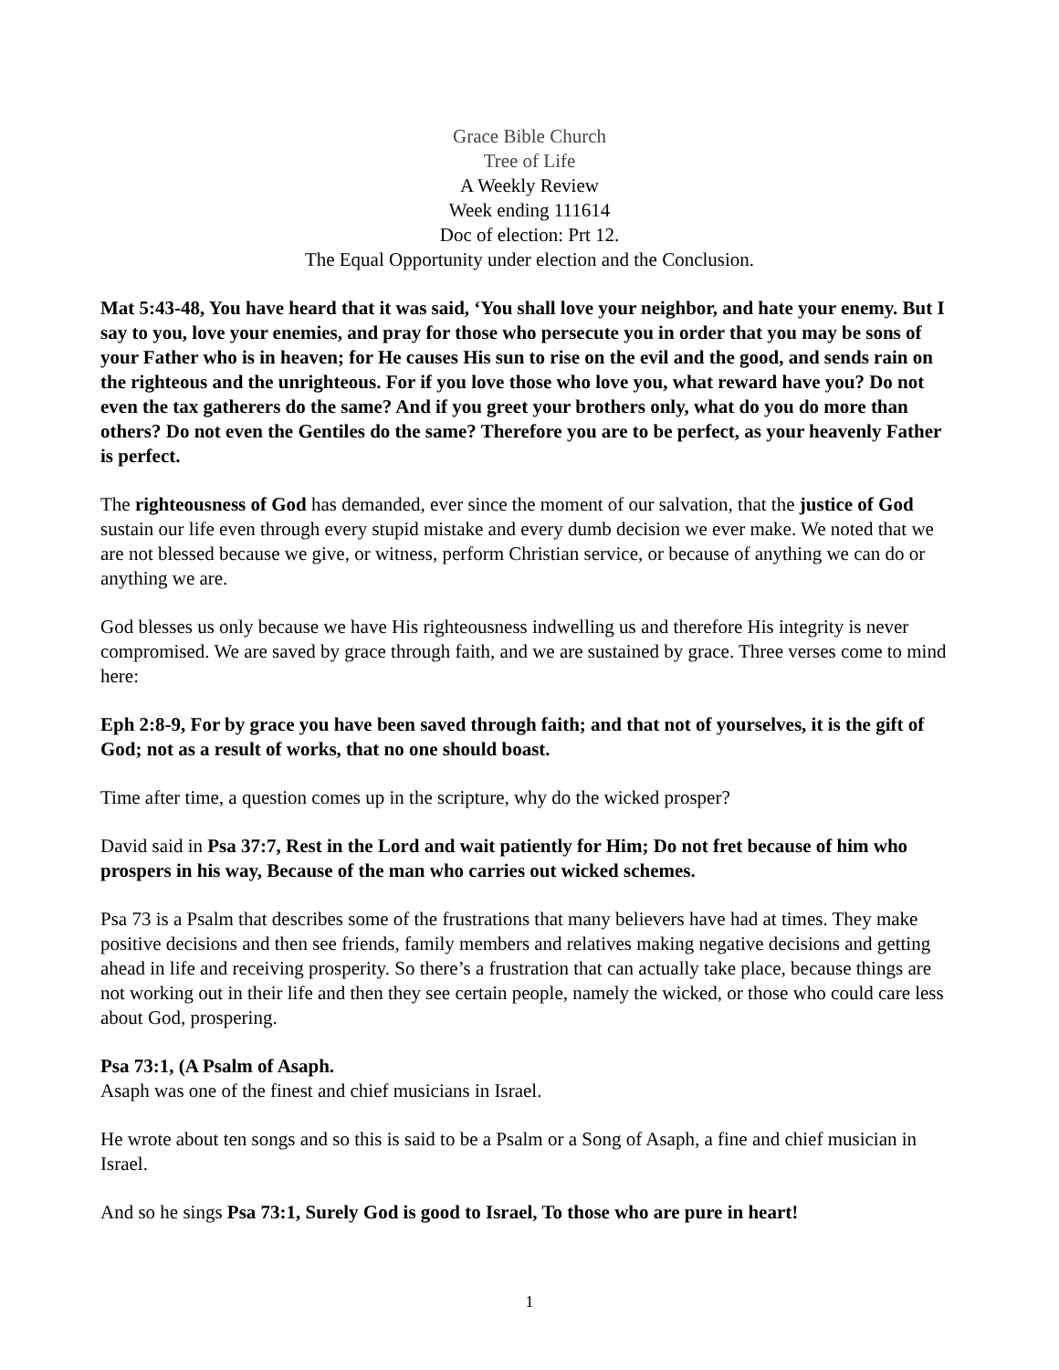Grace Bible Church
Tree of Life
A Weekly Review
Week ending 111614
Doc of election: Prt 12.
The Equal Opportunity under election and the Conclusion.
Mat 5:43-48, You have heard that it was said, ‘You shall love your neighbor, and hate your enemy. But I say to you, love your enemies, and pray for those who persecute you in order that you may be sons of your Father who is in heaven; for He causes His sun to rise on the evil and the good, and sends rain on the righteous and the unrighteous. For if you love those who love you, what reward have you? Do not even the tax gatherers do the same? And if you greet your brothers only, what do you do more than others? Do not even the Gentiles do the same? Therefore you are to be perfect, as your heavenly Father is perfect.
The righteousness of God has demanded, ever since the moment of our salvation, that the justice of God sustain our life even through every stupid mistake and every dumb decision we ever make. We noted that we are not blessed because we give, or witness, perform Christian service, or because of anything we can do or anything we are.
God blesses us only because we have His righteousness indwelling us and therefore His integrity is never compromised. We are saved by grace through faith, and we are sustained by grace. Three verses come to mind here:
Eph 2:8-9, For by grace you have been saved through faith; and that not of yourselves, it is the gift of God; not as a result of works, that no one should boast.
Time after time, a question comes up in the scripture, why do the wicked prosper?
David said in Psa 37:7, Rest in the Lord and wait patiently for Him; Do not fret because of him who prospers in his way, Because of the man who carries out wicked schemes.
Psa 73 is a Psalm that describes some of the frustrations that many believers have had at times. They make positive decisions and then see friends, family members and relatives making negative decisions and getting ahead in life and receiving prosperity. So there’s a frustration that can actually take place, because things are not working out in their life and then they see certain people, namely the wicked, or those who could care less about God, prospering.
Psa 73:1, (A Psalm of Asaph.
Asaph was one of the finest and chief musicians in Israel.
He wrote about ten songs and so this is said to be a Psalm or a Song of Asaph, a fine and chief musician in Israel.
And so he sings Psa 73:1, Surely God is good to Israel, To those who are pure in heart!
1